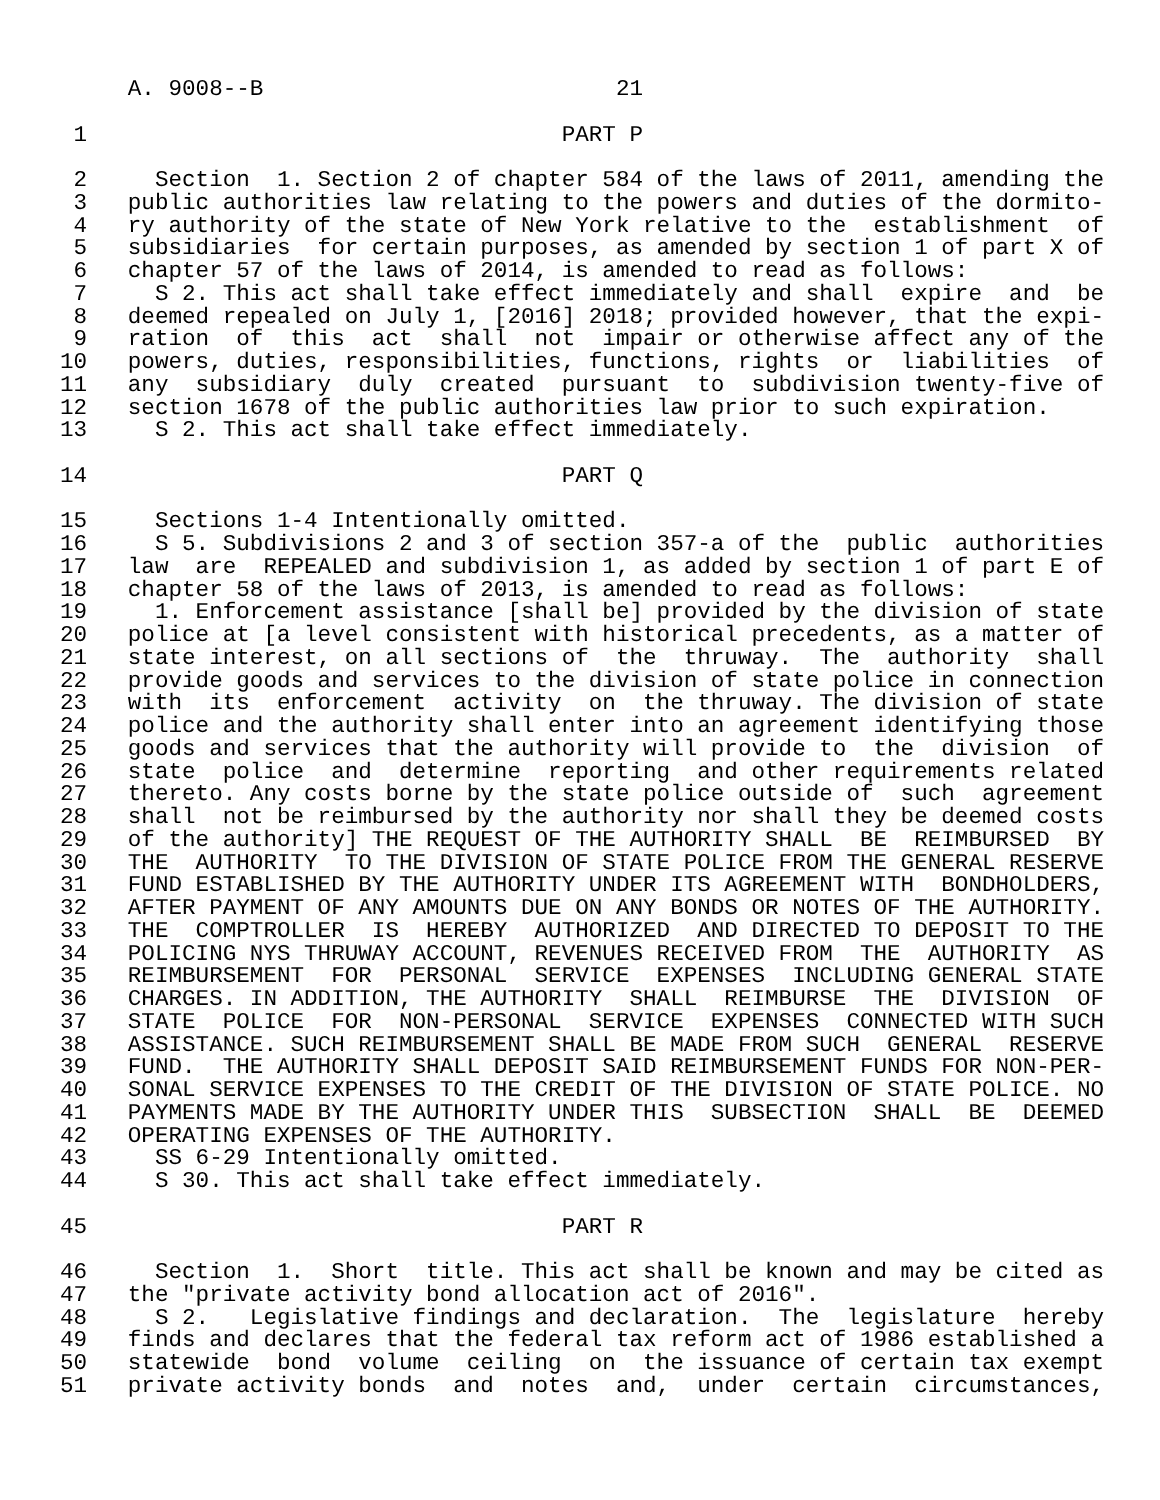A. 9008--B                          21

 1                                   PART P

 2     Section  1. Section 2 of chapter 584 of the laws of 2011, amending the
 3   public authorities law relating to the powers and duties of the dormito-
 4   ry authority of the state of New York relative to the  establishment  of
 5   subsidiaries  for certain purposes, as amended by section 1 of part X of
 6   chapter 57 of the laws of 2014, is amended to read as follows:
 7     S 2. This act shall take effect immediately and shall  expire  and  be
 8   deemed repealed on July 1, [2016] 2018; provided however, that the expi-
 9   ration  of  this  act  shall  not  impair or otherwise affect any of the
10   powers, duties, responsibilities, functions, rights  or  liabilities  of
11   any  subsidiary  duly  created  pursuant  to  subdivision twenty-five of
12   section 1678 of the public authorities law prior to such expiration.
13     S 2. This act shall take effect immediately.

14                                   PART Q

15     Sections 1-4 Intentionally omitted.
16     S 5. Subdivisions 2 and 3 of section 357-a of the  public  authorities
17   law  are  REPEALED and subdivision 1, as added by section 1 of part E of
18   chapter 58 of the laws of 2013, is amended to read as follows:
19     1. Enforcement assistance [shall be] provided by the division of state
20   police at [a level consistent with historical precedents, as a matter of
21   state interest, on all sections of  the  thruway.  The  authority  shall
22   provide goods and services to the division of state police in connection
23   with  its  enforcement  activity  on  the thruway. The division of state
24   police and the authority shall enter into an agreement identifying those
25   goods and services that the authority will provide to  the  division  of
26   state  police  and  determine  reporting  and other requirements related
27   thereto. Any costs borne by the state police outside of  such  agreement
28   shall  not be reimbursed by the authority nor shall they be deemed costs
29   of the authority] THE REQUEST OF THE AUTHORITY SHALL  BE  REIMBURSED  BY
30   THE  AUTHORITY  TO THE DIVISION OF STATE POLICE FROM THE GENERAL RESERVE
31   FUND ESTABLISHED BY THE AUTHORITY UNDER ITS AGREEMENT WITH  BONDHOLDERS,
32   AFTER PAYMENT OF ANY AMOUNTS DUE ON ANY BONDS OR NOTES OF THE AUTHORITY.
33   THE  COMPTROLLER  IS  HEREBY  AUTHORIZED  AND DIRECTED TO DEPOSIT TO THE
34   POLICING NYS THRUWAY ACCOUNT, REVENUES RECEIVED FROM  THE  AUTHORITY  AS
35   REIMBURSEMENT  FOR  PERSONAL  SERVICE  EXPENSES  INCLUDING GENERAL STATE
36   CHARGES. IN ADDITION, THE AUTHORITY  SHALL  REIMBURSE  THE  DIVISION  OF
37   STATE  POLICE  FOR  NON-PERSONAL  SERVICE  EXPENSES  CONNECTED WITH SUCH
38   ASSISTANCE. SUCH REIMBURSEMENT SHALL BE MADE FROM SUCH  GENERAL  RESERVE
39   FUND.  THE AUTHORITY SHALL DEPOSIT SAID REIMBURSEMENT FUNDS FOR NON-PER-
40   SONAL SERVICE EXPENSES TO THE CREDIT OF THE DIVISION OF STATE POLICE. NO
41   PAYMENTS MADE BY THE AUTHORITY UNDER THIS  SUBSECTION  SHALL  BE  DEEMED
42   OPERATING EXPENSES OF THE AUTHORITY.
43     SS 6-29 Intentionally omitted.
44     S 30. This act shall take effect immediately.

45                                   PART R

46     Section  1.  Short  title. This act shall be known and may be cited as
47   the "private activity bond allocation act of 2016".
48     S 2.   Legislative findings and declaration.  The  legislature  hereby
49   finds and declares that the federal tax reform act of 1986 established a
50   statewide  bond  volume  ceiling  on  the issuance of certain tax exempt
51   private activity bonds  and  notes  and,  under  certain  circumstances,